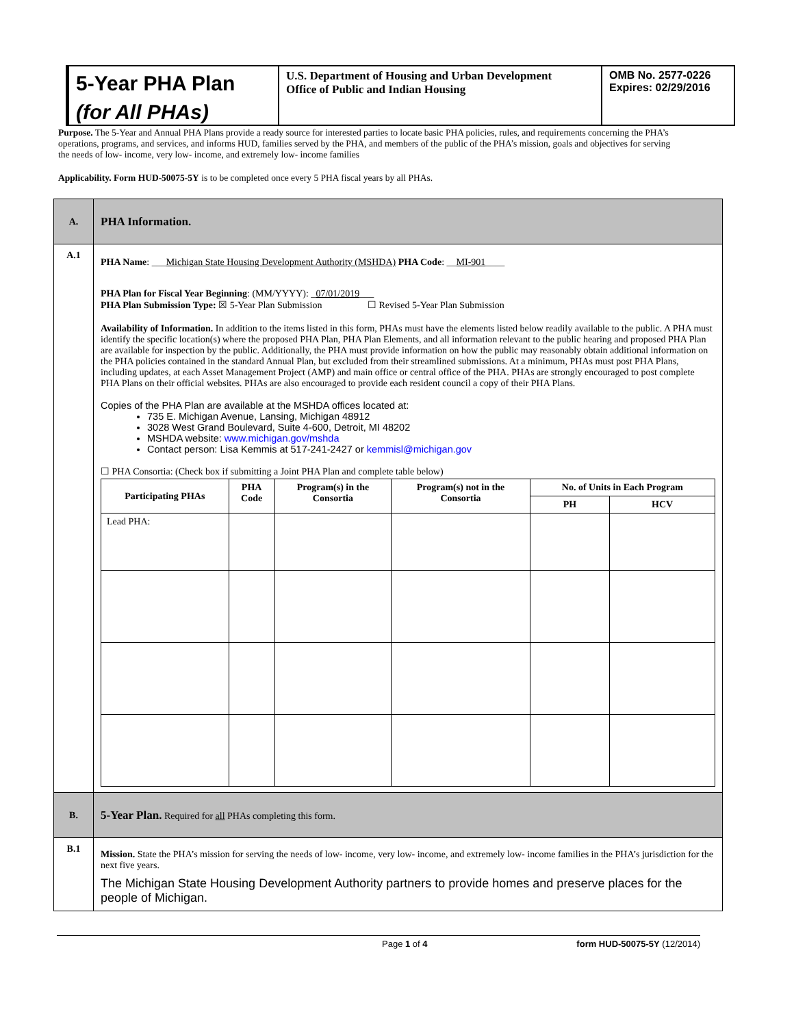5-Year PHA Plan
(for All PHAs)
U.S. Department of Housing and Urban Development
Office of Public and Indian Housing
OMB No. 2577-0226
Expires: 02/29/2016
Purpose. The 5-Year and Annual PHA Plans provide a ready source for interested parties to locate basic PHA policies, rules, and requirements concerning the PHA’s operations, programs, and services, and informs HUD, families served by the PHA, and members of the public of the PHA’s mission, goals and objectives for serving the needs of low- income, very low- income, and extremely low- income families
Applicability. Form HUD-50075-5Y is to be completed once every 5 PHA fiscal years by all PHAs.
| A. | PHA Information. |
| A.1 | PHA Name : ___ Michigan State Housing Development Authority (MSHDA) PHA Code : __ MI-901 ____ PHA Plan for Fiscal Year Beginning : (MM/YYYY): _ 07/01/2019 ___ PHA Plan Submission Type: ☒ 5-Year Plan Submission ☐ Revised 5-Year Plan Submission Availability of Information. In addition to the items listed in this form, PHAs must have the elements listed below readily available to the public. A PHA must identify the specific location(s) where the proposed PHA Plan, PHA Plan Elements, and all information relevant to the public hearing and proposed PHA Plan are available for inspection by the public. Additionally, the PHA must provide information on how the public may reasonably obtain additional information on the PHA policies contained in the standard Annual Plan, but excluded from their streamlined submissions. At a minimum, PHAs must post PHA Plans, including updates, at each Asset Management Project (AMP) and main office or central office of the PHA. PHAs are strongly encouraged to post complete PHA Plans on their official websites. PHAs are also encouraged to provide each resident council a copy of their PHA Plans. Copies of the PHA Plan are available at the MSHDA offices located at: 735 E. Michigan Avenue, Lansing, Michigan 48912 3028 West Grand Boulevard, Suite 4-600, Detroit, MI 48202 MSHDA website: www.michigan.gov/mshda Contact person: Lisa Kemmis at 517-241-2427 or kemmisl@michigan.gov ☐ PHA Consortia: (Check box if submitting a Joint PHA Plan and complete table below) / Participating PHAs / PHA Code / Program(s) in the Consortia / Program(s) not in the Consortia / No. of Units in Each Program / / / --- / --- / --- / --- / --- / --- / / / / / / PH / HCV / / Lead PHA: / / / / / / |
| B. | 5-Year Plan. Required for all PHAs completing this form. |
| B.1 | Mission. State the PHA’s mission for serving the needs of low- income, very low- income, and extremely low- income families in the PHA’s jurisdiction for the next five years. The Michigan State Housing Development Authority partners to provide homes and preserve places for the people of Michigan. |
Page 1 of 4 form HUD-50075-5Y (12/2014)